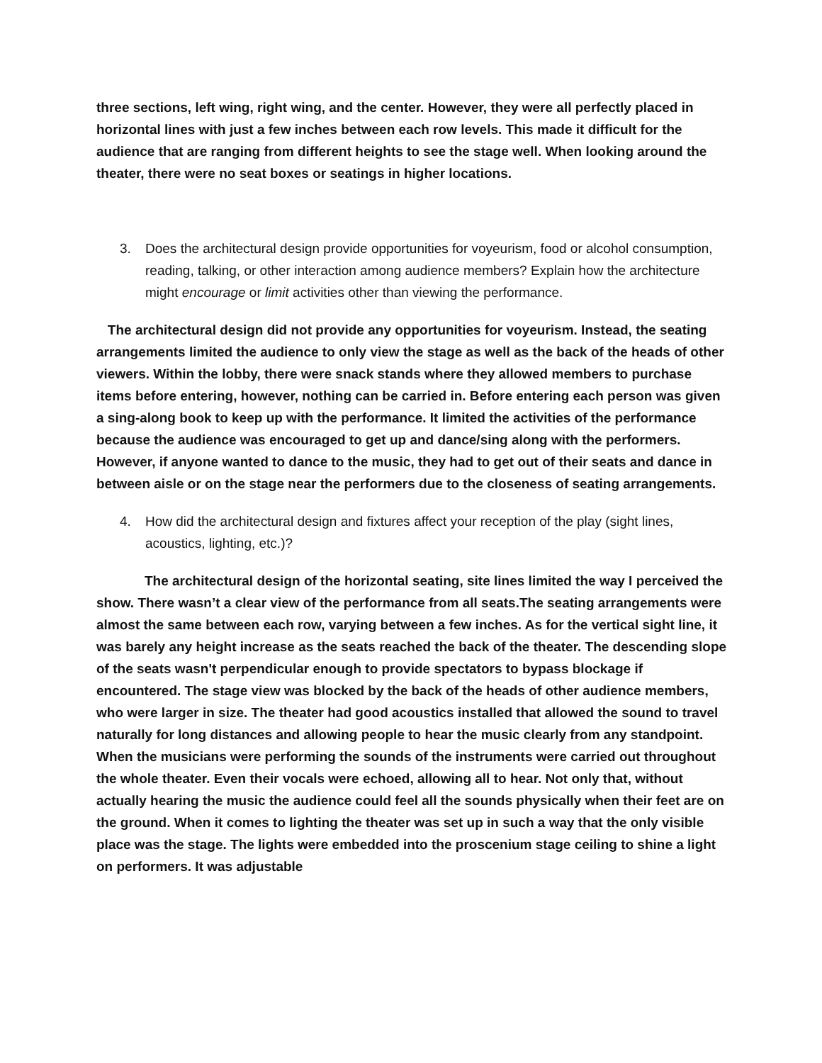three sections, left wing, right wing, and the center. However, they were all perfectly placed in horizontal lines with just a few inches between each row levels. This made it difficult for the audience that are ranging from different heights to see the stage well. When looking around the theater, there were no seat boxes or seatings in higher locations.
3. Does the architectural design provide opportunities for voyeurism, food or alcohol consumption, reading, talking, or other interaction among audience members? Explain how the architecture might encourage or limit activities other than viewing the performance.
The architectural design did not provide any opportunities for voyeurism. Instead, the seating arrangements limited the audience to only view the stage as well as the back of the heads of other viewers. Within the lobby, there were snack stands where they allowed members to purchase items before entering, however, nothing can be carried in. Before entering each person was given a sing-along book to keep up with the performance. It limited the activities of the performance because the audience was encouraged to get up and dance/sing along with the performers. However, if anyone wanted to dance to the music, they had to get out of their seats and dance in between aisle or on the stage near the performers due to the closeness of seating arrangements.
4. How did the architectural design and fixtures affect your reception of the play (sight lines, acoustics, lighting, etc.)?
The architectural design of the horizontal seating, site lines limited the way I perceived the show. There wasn’t a clear view of the performance from all seats.The seating arrangements were almost the same between each row, varying between a few inches. As for the vertical sight line, it was barely any height increase as the seats reached the back of the theater. The descending slope of the seats wasn't perpendicular enough to provide spectators to bypass blockage if encountered. The stage view was blocked by the back of the heads of other audience members, who were larger in size. The theater had good acoustics installed that allowed the sound to travel naturally for long distances and allowing people to hear the music clearly from any standpoint. When the musicians were performing the sounds of the instruments were carried out throughout the whole theater. Even their vocals were echoed, allowing all to hear. Not only that, without actually hearing the music the audience could feel all the sounds physically when their feet are on the ground. When it comes to lighting the theater was set up in such a way that the only visible place was the stage. The lights were embedded into the proscenium stage ceiling to shine a light on performers. It was adjustable